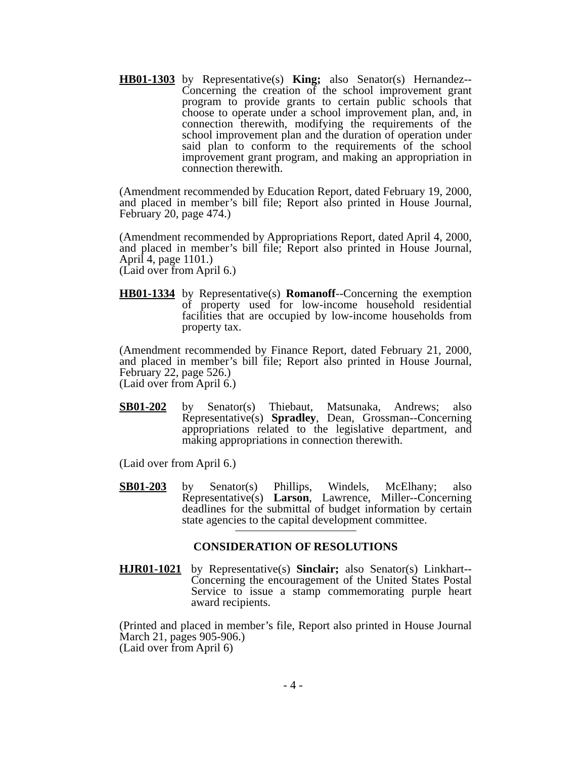HB01-1303
by Representative(s) King; also Senator(s) Hernandez--Concerning the creation of the school improvement grant program to provide grants to certain public schools that choose to operate under a school improvement plan, and, in connection therewith, modifying the requirements of the school improvement plan and the duration of operation under said plan to conform to the requirements of the school improvement grant program, and making an appropriation in connection therewith.
(Amendment recommended by Education Report, dated February 19, 2000, and placed in member’s bill file; Report also printed in House Journal, February 20, page 474.)
(Amendment recommended by Appropriations Report, dated April 4, 2000, and placed in member’s bill file; Report also printed in House Journal, April 4, page 1101.)
(Laid over from April 6.)
HB01-1334
by Representative(s) Romanoff--Concerning the exemption of property used for low-income household residential facilities that are occupied by low-income households from property tax.
(Amendment recommended by Finance Report, dated February 21, 2000, and placed in member’s bill file; Report also printed in House Journal, February 22, page 526.)
(Laid over from April 6.)
SB01-202 by Senator(s) Thiebaut, Matsunaka, Andrews; also Representative(s) Spradley, Dean, Grossman--Concerning appropriations related to the legislative department, and making appropriations in connection therewith.
(Laid over from April 6.)
SB01-203 by Senator(s) Phillips, Windels, McElhany; also Representative(s) Larson, Lawrence, Miller--Concerning deadlines for the submittal of budget information by certain state agencies to the capital development committee.
CONSIDERATION OF RESOLUTIONS
HJR01-1021 by Representative(s) Sinclair; also Senator(s) Linkhart--Concerning the encouragement of the United States Postal Service to issue a stamp commemorating purple heart award recipients.
(Printed and placed in member’s file, Report also printed in House Journal March 21, pages 905-906.)
(Laid over from April 6)
- 4 -